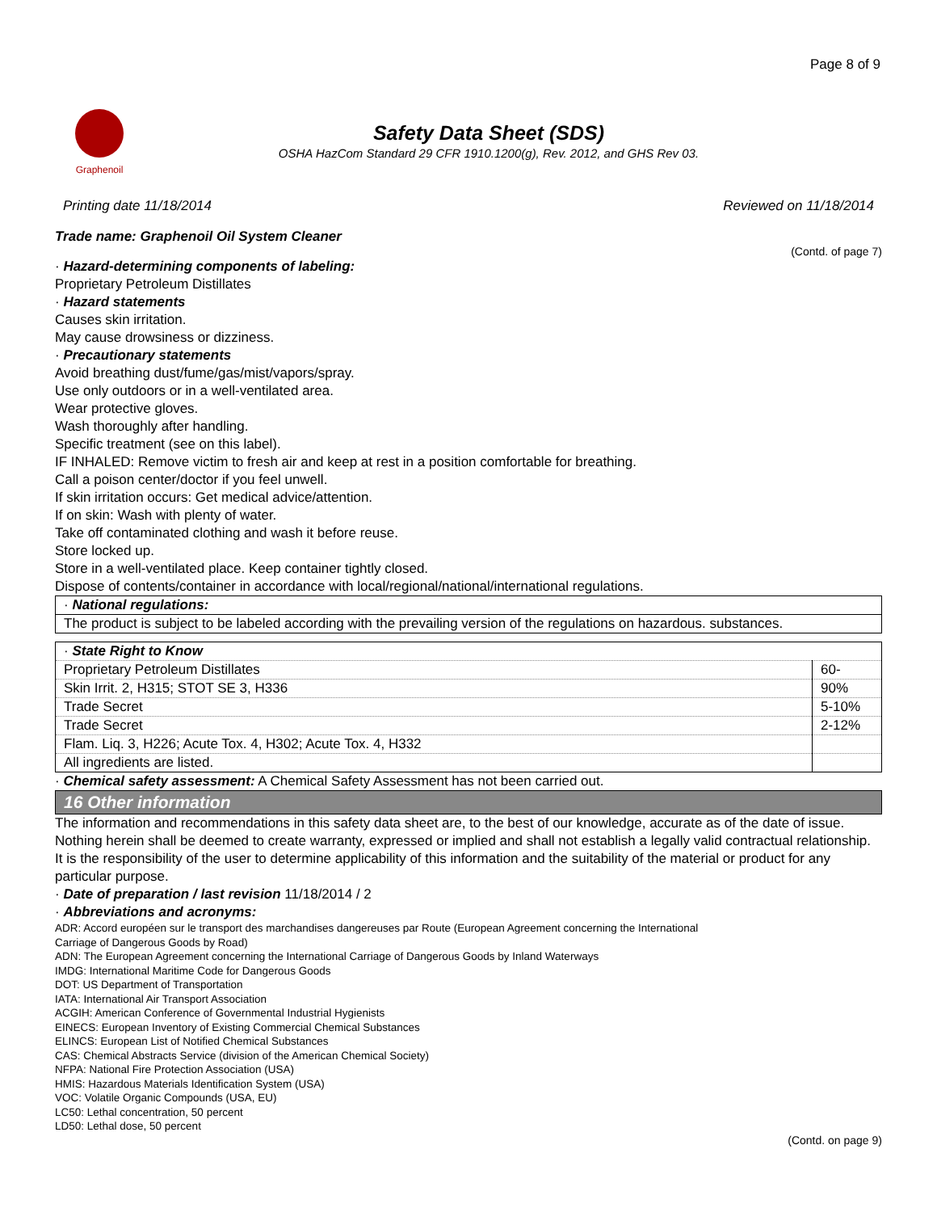Page 8 of 9
Graphenoil
Safety Data Sheet (SDS)
OSHA HazCom Standard 29 CFR 1910.1200(g), Rev. 2012, and GHS Rev 03.
Printing date 11/18/2014 Reviewed on 11/18/2014
Trade name: Graphenoil Oil System Cleaner
(Contd. of page 7)
· Hazard-determining components of labeling:
Proprietary Petroleum Distillates
· Hazard statements
Causes skin irritation.
May cause drowsiness or dizziness.
· Precautionary statements
Avoid breathing dust/fume/gas/mist/vapors/spray.
Use only outdoors or in a well-ventilated area.
Wear protective gloves.
Wash thoroughly after handling.
Specific treatment (see on this label).
IF INHALED: Remove victim to fresh air and keep at rest in a position comfortable for breathing.
Call a poison center/doctor if you feel unwell.
If skin irritation occurs: Get medical advice/attention.
If on skin: Wash with plenty of water.
Take off contaminated clothing and wash it before reuse.
Store locked up.
Store in a well-ventilated place. Keep container tightly closed.
Dispose of contents/container in accordance with local/regional/national/international regulations.
· National regulations:
The product is subject to be labeled according with the prevailing version of the regulations on hazardous. substances.
| · State Right to Know | |
| Proprietary Petroleum Distillates | 60- |
| Skin Irrit. 2, H315; STOT SE 3, H336 | 90% |
| Trade Secret | 5-10% |
| Trade Secret | 2-12% |
| Flam. Liq. 3, H226; Acute Tox. 4, H302; Acute Tox. 4, H332 | |
| All ingredients are listed. | |
· Chemical safety assessment: A Chemical Safety Assessment has not been carried out.
16 Other information
The information and recommendations in this safety data sheet are, to the best of our knowledge, accurate as of the date of issue. Nothing herein shall be deemed to create warranty, expressed or implied and shall not establish a legally valid contractual relationship. It is the responsibility of the user to determine applicability of this information and the suitability of the material or product for any particular purpose.
· Date of preparation / last revision 11/18/2014 / 2
· Abbreviations and acronyms:
ADR: Accord européen sur le transport des marchandises dangereuses par Route (European Agreement concerning the International
Carriage of Dangerous Goods by Road)
ADN: The European Agreement concerning the International Carriage of Dangerous Goods by Inland Waterways
IMDG: International Maritime Code for Dangerous Goods
DOT: US Department of Transportation
IATA: International Air Transport Association
ACGIH: American Conference of Governmental Industrial Hygienists
EINECS: European Inventory of Existing Commercial Chemical Substances
ELINCS: European List of Notified Chemical Substances
CAS: Chemical Abstracts Service (division of the American Chemical Society)
NFPA: National Fire Protection Association (USA)
HMIS: Hazardous Materials Identification System (USA)
VOC: Volatile Organic Compounds (USA, EU)
LC50: Lethal concentration, 50 percent
LD50: Lethal dose, 50 percent
(Contd. on page 9)